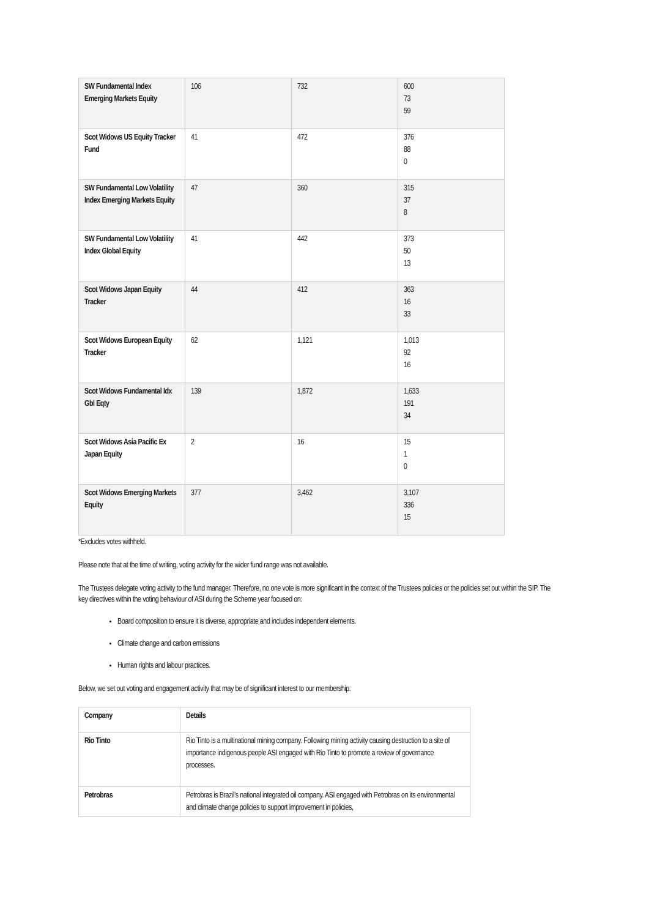| SW Fundamental Index Emerging Markets Equity | 106 | 732 | 600 73 59 |
| Scot Widows US Equity Tracker Fund | 41 | 472 | 376 88 0 |
| SW Fundamental Low Volatility Index Emerging Markets Equity | 47 | 360 | 315 37 8 |
| SW Fundamental Low Volatility Index Global Equity | 41 | 442 | 373 50 13 |
| Scot Widows Japan Equity Tracker | 44 | 412 | 363 16 33 |
| Scot Widows European Equity Tracker | 62 | 1,121 | 1,013 92 16 |
| Scot Widows Fundamental Idx Gbl Eqty | 139 | 1,872 | 1,633 191 34 |
| Scot Widows Asia Pacific Ex Japan Equity | 2 | 16 | 15 1 0 |
| Scot Widows Emerging Markets Equity | 377 | 3,462 | 3,107 336 15 |
*Excludes votes withheld.
Please note that at the time of writing, voting activity for the wider fund range was not available.
The Trustees delegate voting activity to the fund manager. Therefore, no one vote is more significant in the context of the Trustees policies or the policies set out within the SIP. The key directives within the voting behaviour of ASI during the Scheme year focused on:
Board composition to ensure it is diverse, appropriate and includes independent elements.
Climate change and carbon emissions
Human rights and labour practices.
Below, we set out voting and engagement activity that may be of significant interest to our membership.
| Company | Details |
| Rio Tinto | Rio Tinto is a multinational mining company. Following mining activity causing destruction to a site of importance indigenous people ASI engaged with Rio Tinto to promote a review of governance processes. |
| Petrobras | Petrobras is Brazil’s national integrated oil company. ASI engaged with Petrobras on its environmental and climate change policies to support improvement in policies, |